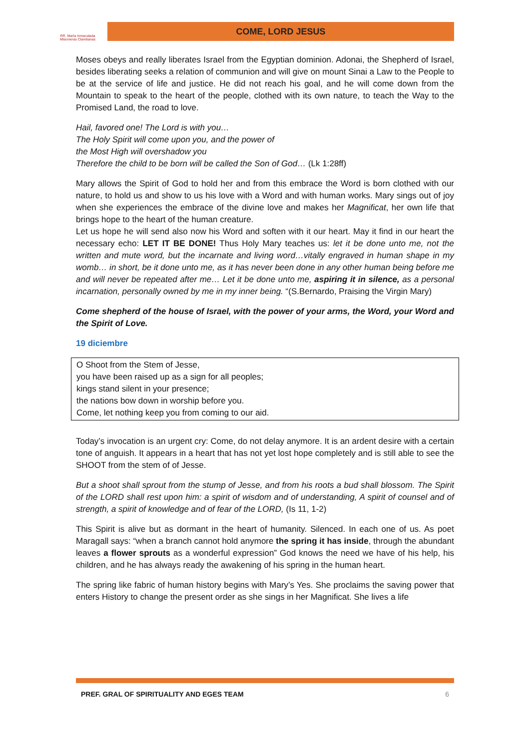RR. María Inmaculada
Misioneras Claretianas
COME, LORD JESUS
Moses obeys and really liberates Israel from the Egyptian dominion. Adonai, the Shepherd of Israel, besides liberating seeks a relation of communion and will give on mount Sinai a Law to the People to be at the service of life and justice. He did not reach his goal, and he will come down from the Mountain to speak to the heart of the people, clothed with its own nature, to teach the Way to the Promised Land, the road to love.
Hail, favored one! The Lord is with you…
The Holy Spirit will come upon you, and the power of
the Most High will overshadow you
Therefore the child to be born will be called the Son of God… (Lk 1:28ff)
Mary allows the Spirit of God to hold her and from this embrace the Word is born clothed with our nature, to hold us and show to us his love with a Word and with human works. Mary sings out of joy when she experiences the embrace of the divine love and makes her Magnificat, her own life that brings hope to the heart of the human creature.
Let us hope he will send also now his Word and soften with it our heart. May it find in our heart the necessary echo: LET IT BE DONE! Thus Holy Mary teaches us: let it be done unto me, not the written and mute word, but the incarnate and living word…vitally engraved in human shape in my womb… in short, be it done unto me, as it has never been done in any other human being before me and will never be repeated after me… Let it be done unto me, aspiring it in silence, as a personal incarnation, personally owned by me in my inner being. “(S.Bernardo, Praising the Virgin Mary)
Come shepherd of the house of Israel, with the power of your arms, the Word, your Word and the Spirit of Love.
19 diciembre
O Shoot from the Stem of Jesse,
you have been raised up as a sign for all peoples;
kings stand silent in your presence;
the nations bow down in worship before you.
Come, let nothing keep you from coming to our aid.
Today’s invocation is an urgent cry: Come, do not delay anymore. It is an ardent desire with a certain tone of anguish. It appears in a heart that has not yet lost hope completely and is still able to see the SHOOT from the stem of of Jesse.
But a shoot shall sprout from the stump of Jesse, and from his roots a bud shall blossom. The Spirit of the LORD shall rest upon him: a spirit of wisdom and of understanding, A spirit of counsel and of strength, a spirit of knowledge and of fear of the LORD, (Is 11, 1-2)
This Spirit is alive but as dormant in the heart of humanity. Silenced. In each one of us. As poet Maragall says: “when a branch cannot hold anymore the spring it has inside, through the abundant leaves a flower sprouts as a wonderful expression” God knows the need we have of his help, his children, and he has always ready the awakening of his spring in the human heart.
The spring like fabric of human history begins with Mary’s Yes. She proclaims the saving power that enters History to change the present order as she sings in her Magnificat. She lives a life
PREF. GRAL OF SPIRITUALITY AND EGES TEAM 6